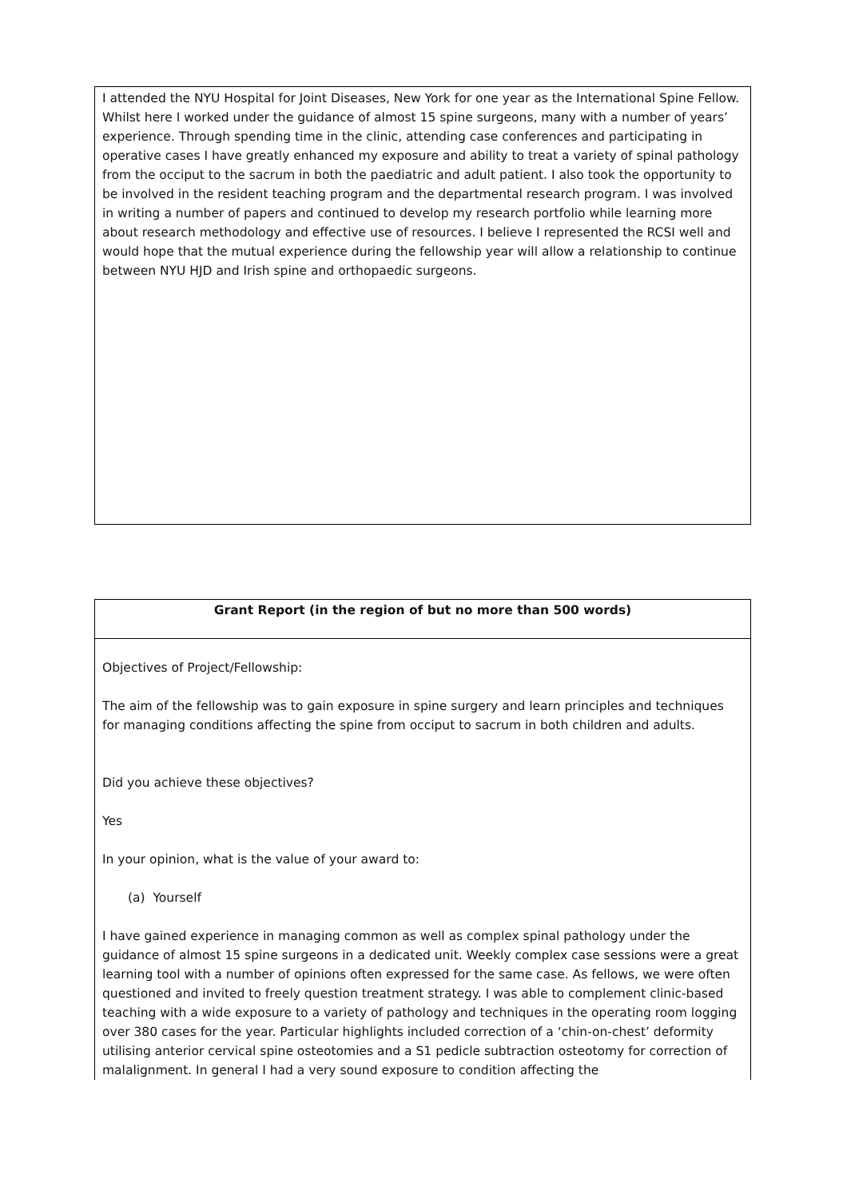I attended the NYU Hospital for Joint Diseases, New York for one year as the International Spine Fellow. Whilst here I worked under the guidance of almost 15 spine surgeons, many with a number of years’ experience. Through spending time in the clinic, attending case conferences and participating in operative cases I have greatly enhanced my exposure and ability to treat a variety of spinal pathology from the occiput to the sacrum in both the paediatric and adult patient. I also took the opportunity to be involved in the resident teaching program and the departmental research program. I was involved in writing a number of papers and continued to develop my research portfolio while learning more about research methodology and effective use of resources. I believe I represented the RCSI well and would hope that the mutual experience during the fellowship year will allow a relationship to continue between NYU HJD and Irish spine and orthopaedic surgeons.
Grant Report (in the region of but no more than 500 words)
Objectives of Project/Fellowship:
The aim of the fellowship was to gain exposure in spine surgery and learn principles and techniques for managing conditions affecting the spine from occiput to sacrum in both children and adults.
Did you achieve these objectives?
Yes
In your opinion, what is the value of your award to:
(a) Yourself
I have gained experience in managing common as well as complex spinal pathology under the guidance of almost 15 spine surgeons in a dedicated unit. Weekly complex case sessions were a great learning tool with a number of opinions often expressed for the same case. As fellows, we were often questioned and invited to freely question treatment strategy. I was able to complement clinic-based teaching with a wide exposure to a variety of pathology and techniques in the operating room logging over 380 cases for the year. Particular highlights included correction of a ‘chin-on-chest’ deformity utilising anterior cervical spine osteotomies and a S1 pedicle subtraction osteotomy for correction of malalignment. In general I had a very sound exposure to condition affecting the